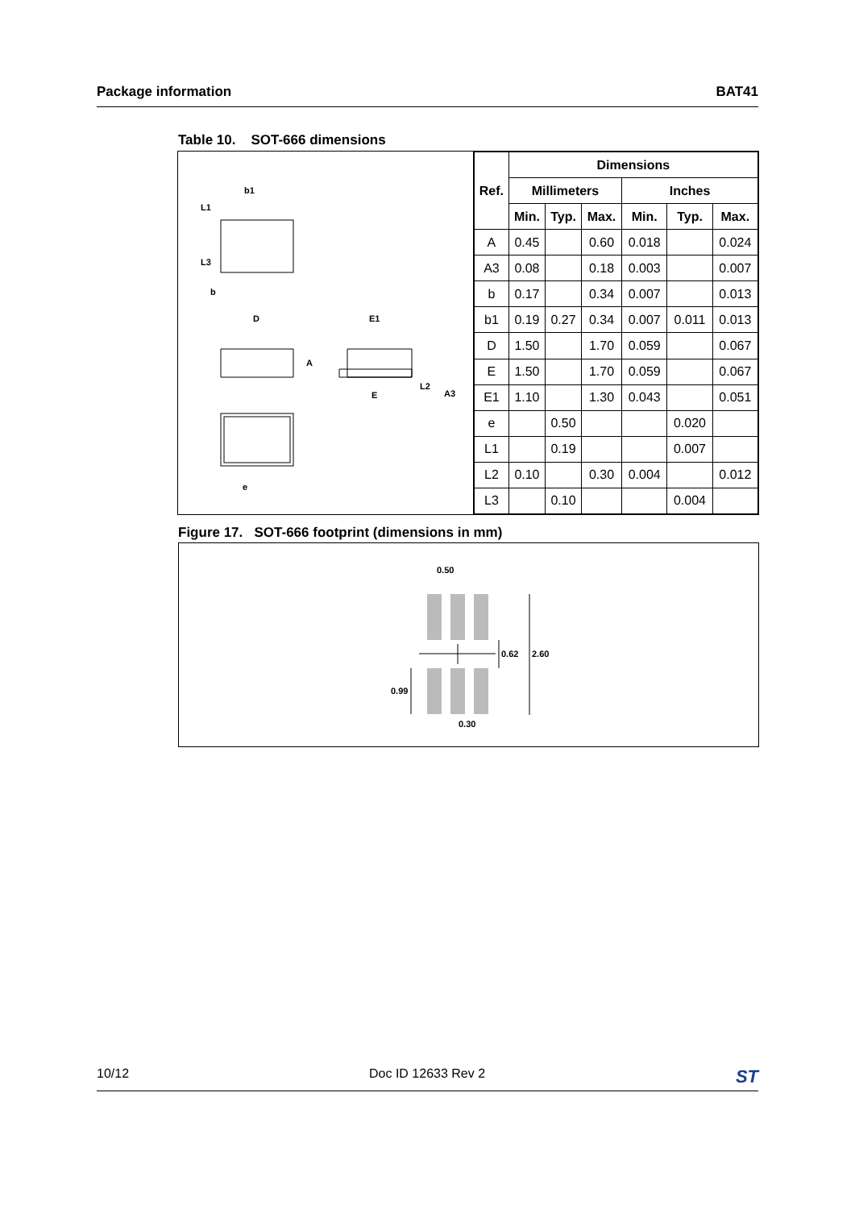Package information BAT41
Table 10. SOT-666 dimensions
b1
L1
L3
b
D
E1
A
E
L2
A3
e
| Ref. | Dimensions | | | | | |
| --- | --- | --- | --- | --- | --- | --- |
| | Millimeters | | | Inches | | |
| | Min. | Typ. | Max. | Min. | Typ. | Max. |
| A | 0.45 | | 0.60 | 0.018 | | 0.024 |
| A3 | 0.08 | | 0.18 | 0.003 | | 0.007 |
| b | 0.17 | | 0.34 | 0.007 | | 0.013 |
| b1 | 0.19 | 0.27 | 0.34 | 0.007 | 0.011 | 0.013 |
| D | 1.50 | | 1.70 | 0.059 | | 0.067 |
| E | 1.50 | | 1.70 | 0.059 | | 0.067 |
| E1 | 1.10 | | 1.30 | 0.043 | | 0.051 |
| e | | 0.50 | | | 0.020 | |
| L1 | | 0.19 | | | 0.007 | |
| L2 | 0.10 | | 0.30 | 0.004 | | 0.012 |
| L3 | | 0.10 | | | 0.004 | |
Figure 17. SOT-666 footprint (dimensions in mm)
0.50
0.62
2.60
0.99
0.30
10/12 Doc ID 12633 Rev 2 ST